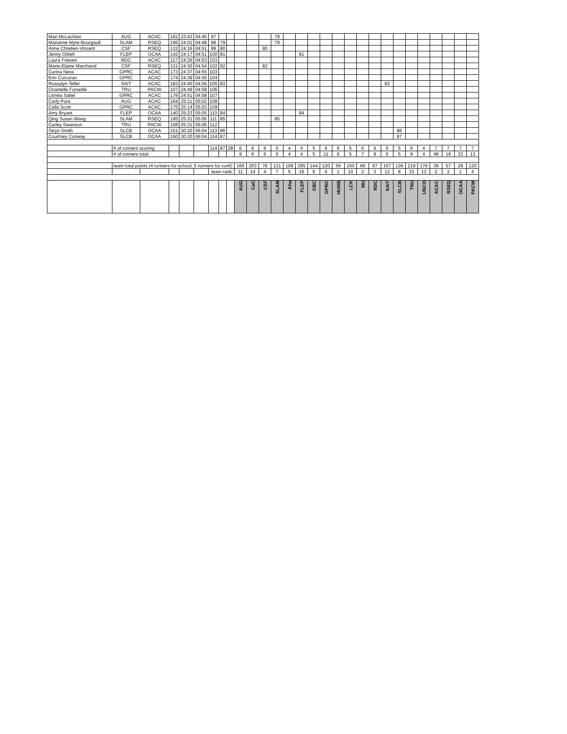| Mari McLachlan | AUG | ACAC | 162 | 23:43 | 04:45 | 97 | | | | | | 79 | | | | | | | | | | | | | | | | |
| Marianne Myre-Bourgault | SLAM | RSEQ | 196 | 24:01 | 04:48 | 98 | 79 | | | | | 79 | | | | | | | | | | | | | | | | |
| Anne Chretien-Vincent | CSF | RSEQ | 132 | 24:16 | 04:51 | 99 | 80 | | | | 80 | | | | | | | | | | | | | | | | | |
| Jenny Orbell | FLEP | OCAA | 142 | 24:17 | 04:51 | 100 | 81 | | | | | | | 81 | | | | | | | | | | | | | | |
| Laura Friesen | RDC | ACAC | 117 | 24:26 | 04:53 | 101 | | | | | | | | | | | | | | | | | | | | | | |
| Marie-Elaine Marchand | CSF | RSEQ | 131 | 24:30 | 04:54 | 102 | 82 | | | | 82 | | | | | | | | | | | | | | | | | |
| Carina Ness | GPRC | ACAC | 173 | 24:37 | 04:55 | 103 | | | | | | | | | | | | | | | | | | | | | | |
| Erin Corcoran | GPRC | ACAC | 174 | 24:39 | 04:56 | 104 | | | | | | | | | | | | | | | | | | | | | | |
| Rossalyn Telfer | SAIT | ACAC | 183 | 24:40 | 04:56 | 105 | 83 | | | | | | | | | | | | | | 83 | | | | | | | |
| Chantelle Forseille | TRU | PACW | 107 | 24:49 | 04:58 | 106 | | | | | | | | | | | | | | | | | | | | | | |
| Linnea Saltel | GPRC | ACAC | 176 | 24:51 | 04:58 | 107 | | | | | | | | | | | | | | | | | | | | | | |
| Carly Pura | AUG | ACAC | 164 | 25:11 | 05:02 | 108 | | | | | | | | | | | | | | | | | | | | | | |
| Calla Scott | GPRC | ACAC | 175 | 25:14 | 05:03 | 109 | | | | | | | | | | | | | | | | | | | | | | |
| Amy Bryant | FLEP | OCAA | 140 | 25:23 | 05:05 | 110 | 84 | | | | | | | 84 | | | | | | | | | | | | | | |
| Qing Susan Wang | SLAM | RSEQ | 195 | 25:31 | 05:06 | 111 | 85 | | | | | 85 | | | | | | | | | | | | | | | | |
| Carley Swanson | TRU | PACW | 108 | 25:31 | 05:06 | 112 | | | | | | | | | | | | | | | | | | | | | | |
| Taryn Smith | SLCB | OCAA | 151 | 30:20 | 06:04 | 113 | 86 | | | | | | | | | | | | | | | 86 | | | | | | |
| Courtney Conway | SLCB | OCAA | 150 | 30:20 | 06:04 | 114 | 87 | | | | | | | | | | | | | | | 87 | | | | | | |
| | # of runners scoring | | | | | 114 | 87 | 28 | 6 | 6 | 6 | 6 | 4 | 4 | 5 | 6 | 6 | 5 | 6 | 6 | 6 | 5 | 6 | 4 | 7 | 7 | 7 | 7 |
| | # of runners total | | | | | | | | 9 | 6 | 6 | 6 | 4 | 4 | 5 | 11 | 6 | 5 | 7 | 9 | 6 | 5 | 9 | 4 | 48 | 19 | 33 | 13 |
| | team total points (4 runners for school; 5 runners for conf): | | | | | | | | 166 | 203 | 76 | 131 | 108 | 295 | 144 | 120 | 56 | 150 | 66 | 67 | 167 | 136 | 219 | 176 | 39 | 57 | 28 | 120 |
| | | | | | | team rank: | | | 11 | 14 | 4 | 7 | 5 | 16 | 9 | 6 | 1 | 10 | 2 | 3 | 12 | 8 | 15 | 13 | 2 | 3 | 1 | 4 |
| | | | | | | | | | AUG | CaC | CSF | SLAM | Ahu | FLEP | GBC | GPRC | HUMB | LCK | MU | RDC | SAIT | SLCB | TRU | UBCO | ACAC | RSEQ | OCAA | PACW |